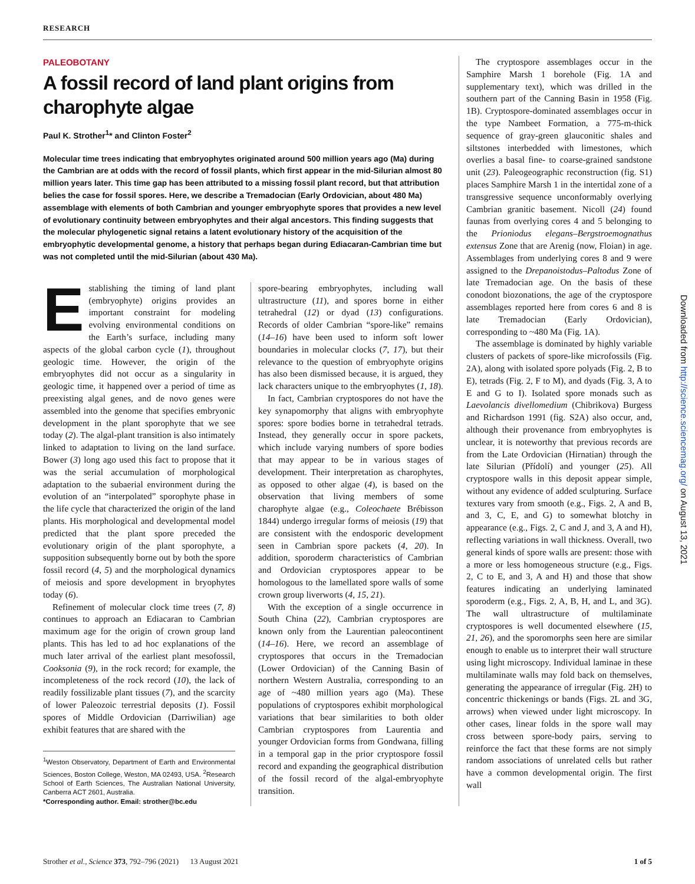RESEARCH
PALEOBOTANY
A fossil record of land plant origins from charophyte algae
Paul K. Strother<sup>1</sup>* and Clinton Foster<sup>2</sup>
Molecular time trees indicating that embryophytes originated around 500 million years ago (Ma) during the Cambrian are at odds with the record of fossil plants, which first appear in the mid-Silurian almost 80 million years later. This time gap has been attributed to a missing fossil plant record, but that attribution belies the case for fossil spores. Here, we describe a Tremadocian (Early Ordovician, about 480 Ma) assemblage with elements of both Cambrian and younger embryophyte spores that provides a new level of evolutionary continuity between embryophytes and their algal ancestors. This finding suggests that the molecular phylogenetic signal retains a latent evolutionary history of the acquisition of the embryophytic developmental genome, a history that perhaps began during Ediacaran-Cambrian time but was not completed until the mid-Silurian (about 430 Ma).
Establishing the timing of land plant (embryophyte) origins provides an important constraint for modeling evolving environmental conditions on the Earth’s surface, including many aspects of the global carbon cycle (1), throughout geologic time. However, the origin of the embryophytes did not occur as a singularity in geologic time, it happened over a period of time as preexisting algal genes, and de novo genes were assembled into the genome that specifies embryonic development in the plant sporophyte that we see today (2). The algal-plant transition is also intimately linked to adaptation to living on the land surface. Bower (3) long ago used this fact to propose that it was the serial accumulation of morphological adaptation to the subaerial environment during the evolution of an “interpolated” sporophyte phase in the life cycle that characterized the origin of the land plants. His morphological and developmental model predicted that the plant spore preceded the evolutionary origin of the plant sporophyte, a supposition subsequently borne out by both the spore fossil record (4, 5) and the morphological dynamics of meiosis and spore development in bryophytes today (6).
Refinement of molecular clock time trees (7, 8) continues to approach an Ediacaran to Cambrian maximum age for the origin of crown group land plants. This has led to ad hoc explanations of the much later arrival of the earliest plant mesofossil, Cooksonia (9), in the rock record; for example, the incompleteness of the rock record (10), the lack of readily fossilizable plant tissues (7), and the scarcity of lower Paleozoic terrestrial deposits (1). Fossil spores of Middle Ordovician (Darriwilian) age exhibit features that are shared with the
<sup>1</sup> Weston Observatory, Department of Earth and Environmental Sciences, Boston College, Weston, MA 02493, USA. <sup>2</sup>Research School of Earth Sciences, The Australian National University, Canberra ACT 2601, Australia.
*Corresponding author. Email: strother@bc.edu
spore-bearing embryophytes, including wall ultrastructure (11), and spores borne in either tetrahedral (12) or dyad (13) configurations. Records of older Cambrian “spore-like” remains (14–16) have been used to inform soft lower boundaries in molecular clocks (7, 17), but their relevance to the question of embryophyte origins has also been dismissed because, it is argued, they lack characters unique to the embryophytes (1, 18).
In fact, Cambrian cryptospores do not have the key synapomorphy that aligns with embryophyte spores: spore bodies borne in tetrahedral tetrads. Instead, they generally occur in spore packets, which include varying numbers of spore bodies that may appear to be in various stages of development. Their interpretation as charophytes, as opposed to other algae (4), is based on the observation that living members of some charophyte algae (e.g., Coleochaete Brébisson 1844) undergo irregular forms of meiosis (19) that are consistent with the endosporic development seen in Cambrian spore packets (4, 20). In addition, sporoderm characteristics of Cambrian and Ordovician cryptospores appear to be homologous to the lamellated spore walls of some crown group liverworts (4, 15, 21).
With the exception of a single occurrence in South China (22), Cambrian cryptospores are known only from the Laurentian paleocontinent (14–16). Here, we record an assemblage of cryptospores that occurs in the Tremadocian (Lower Ordovician) of the Canning Basin of northern Western Australia, corresponding to an age of ~480 million years ago (Ma). These populations of cryptospores exhibit morphological variations that bear similarities to both older Cambrian cryptospores from Laurentia and younger Ordovician forms from Gondwana, filling in a temporal gap in the prior cryptospore fossil record and expanding the geographical distribution of the fossil record of the algal-embryophyte transition.
The cryptospore assemblages occur in the Samphire Marsh 1 borehole (Fig. 1A and supplementary text), which was drilled in the southern part of the Canning Basin in 1958 (Fig. 1B). Cryptospore-dominated assemblages occur in the type Nambeet Formation, a 775-m-thick sequence of gray-green glauconitic shales and siltstones interbedded with limestones, which overlies a basal fine- to coarse-grained sandstone unit (23). Paleogeographic reconstruction (fig. S1) places Samphire Marsh 1 in the intertidal zone of a transgressive sequence unconformably overlying Cambrian granitic basement. Nicoll (24) found faunas from overlying cores 4 and 5 belonging to the Prioniodus elegans–Bergstroemognathus extensus Zone that are Arenig (now, Floian) in age. Assemblages from underlying cores 8 and 9 were assigned to the Drepanoistodus–Paltodus Zone of late Tremadocian age. On the basis of these conodont biozonations, the age of the cryptospore assemblages reported here from cores 6 and 8 is late Tremadocian (Early Ordovician), corresponding to ~480 Ma (Fig. 1A).
The assemblage is dominated by highly variable clusters of packets of spore-like microfossils (Fig. 2A), along with isolated spore polyads (Fig. 2, B to E), tetrads (Fig. 2, F to M), and dyads (Fig. 3, A to E and G to I). Isolated spore monads such as Laevolancis divellomedium (Chibrikova) Burgess and Richardson 1991 (fig. S2A) also occur, and, although their provenance from embryophytes is unclear, it is noteworthy that previous records are from the Late Ordovician (Hirnatian) through the late Silurian (Přídolí) and younger (25). All cryptospore walls in this deposit appear simple, without any evidence of added sculpturing. Surface textures vary from smooth (e.g., Figs. 2, A and B, and 3, C, E, and G) to somewhat blotchy in appearance (e.g., Figs. 2, C and J, and 3, A and H), reflecting variations in wall thickness. Overall, two general kinds of spore walls are present: those with a more or less homogeneous structure (e.g., Figs. 2, C to E, and 3, A and H) and those that show features indicating an underlying laminated sporoderm (e.g., Figs. 2, A, B, H, and L, and 3G). The wall ultrastructure of multilaminate cryptospores is well documented elsewhere (15, 21, 26), and the sporomorphs seen here are similar enough to enable us to interpret their wall structure using light microscopy. Individual laminae in these multilaminate walls may fold back on themselves, generating the appearance of irregular (Fig. 2H) to concentric thickenings or bands (Figs. 2L and 3G, arrows) when viewed under light microscopy. In other cases, linear folds in the spore wall may cross between spore-body pairs, serving to reinforce the fact that these forms are not simply random associations of unrelated cells but rather have a common developmental origin. The first wall
Strother et al., Science 373, 792–796 (2021) 13 August 2021 1 of 5
Downloaded from http://science.sciencemag.org/ on August 13, 2021